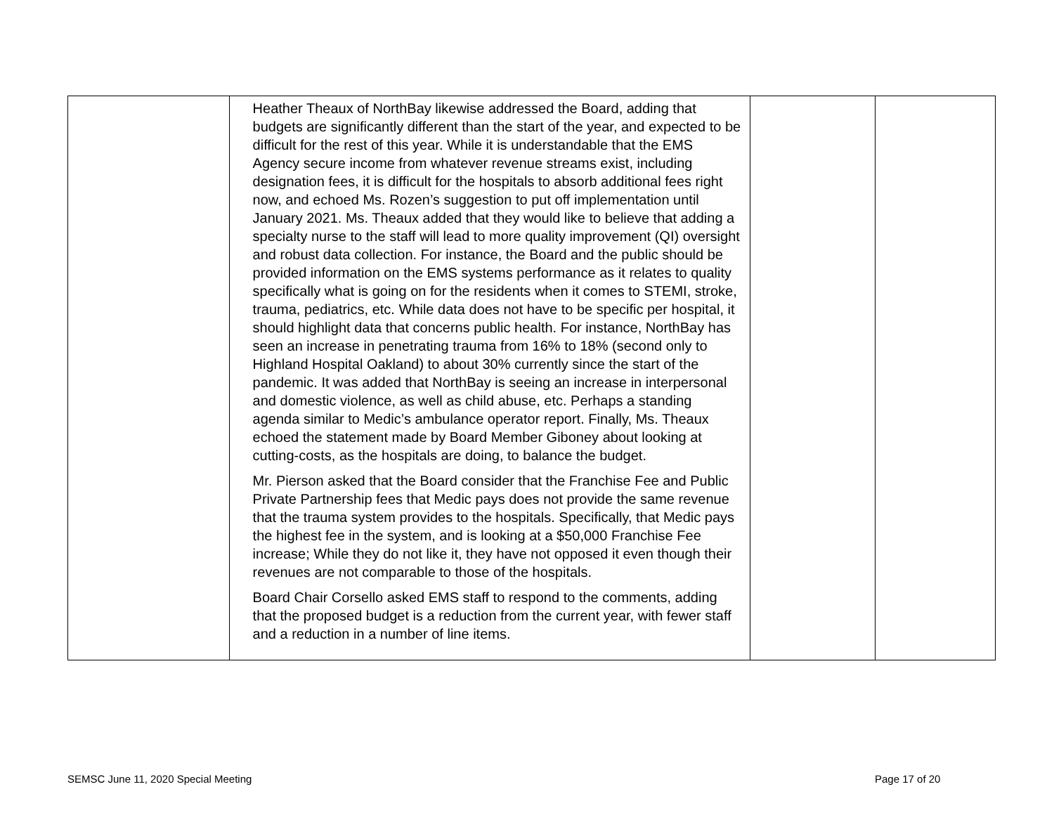| | Heather Theaux of NorthBay likewise addressed the Board, adding that budgets are significantly different than the start of the year, and expected to be difficult for the rest of this year. While it is understandable that the EMS Agency secure income from whatever revenue streams exist, including designation fees, it is difficult for the hospitals to absorb additional fees right now, and echoed Ms. Rozen’s suggestion to put off implementation until January 2021. Ms. Theaux added that they would like to believe that adding a specialty nurse to the staff will lead to more quality improvement (QI) oversight and robust data collection. For instance, the Board and the public should be provided information on the EMS systems performance as it relates to quality specifically what is going on for the residents when it comes to STEMI, stroke, trauma, pediatrics, etc. While data does not have to be specific per hospital, it should highlight data that concerns public health. For instance, NorthBay has seen an increase in penetrating trauma from 16% to 18% (second only to Highland Hospital Oakland) to about 30% currently since the start of the pandemic. It was added that NorthBay is seeing an increase in interpersonal and domestic violence, as well as child abuse, etc. Perhaps a standing agenda similar to Medic’s ambulance operator report. Finally, Ms. Theaux echoed the statement made by Board Member Giboney about looking at cutting-costs, as the hospitals are doing, to balance the budget. Mr. Pierson asked that the Board consider that the Franchise Fee and Public Private Partnership fees that Medic pays does not provide the same revenue that the trauma system provides to the hospitals. Specifically, that Medic pays the highest fee in the system, and is looking at a $50,000 Franchise Fee increase; While they do not like it, they have not opposed it even though their revenues are not comparable to those of the hospitals. Board Chair Corsello asked EMS staff to respond to the comments, adding that the proposed budget is a reduction from the current year, with fewer staff and a reduction in a number of line items. | | |
SEMSC June 11, 2020 Special Meeting
Page 17 of 20